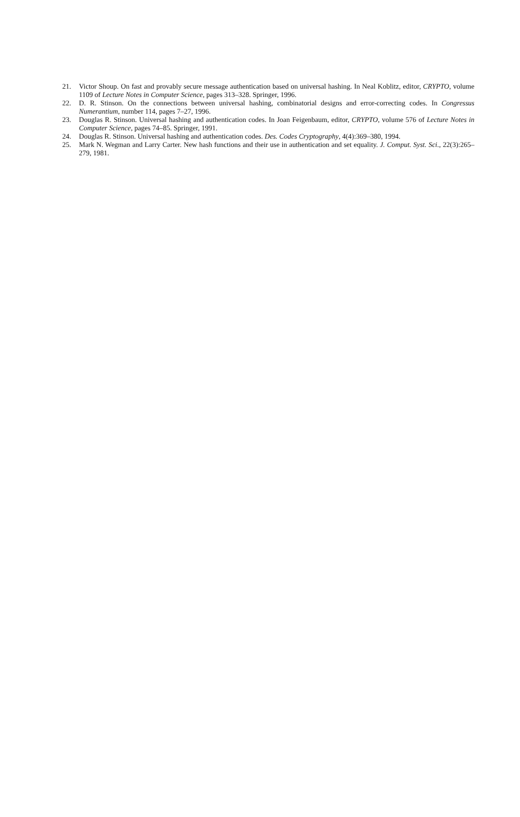21. Victor Shoup. On fast and provably secure message authentication based on universal hashing. In Neal Koblitz, editor, CRYPTO, volume 1109 of Lecture Notes in Computer Science, pages 313–328. Springer, 1996.
22. D. R. Stinson. On the connections between universal hashing, combinatorial designs and error-correcting codes. In Congressus Numerantium, number 114, pages 7–27, 1996.
23. Douglas R. Stinson. Universal hashing and authentication codes. In Joan Feigenbaum, editor, CRYPTO, volume 576 of Lecture Notes in Computer Science, pages 74–85. Springer, 1991.
24. Douglas R. Stinson. Universal hashing and authentication codes. Des. Codes Cryptography, 4(4):369–380, 1994.
25. Mark N. Wegman and Larry Carter. New hash functions and their use in authentication and set equality. J. Comput. Syst. Sci., 22(3):265–279, 1981.